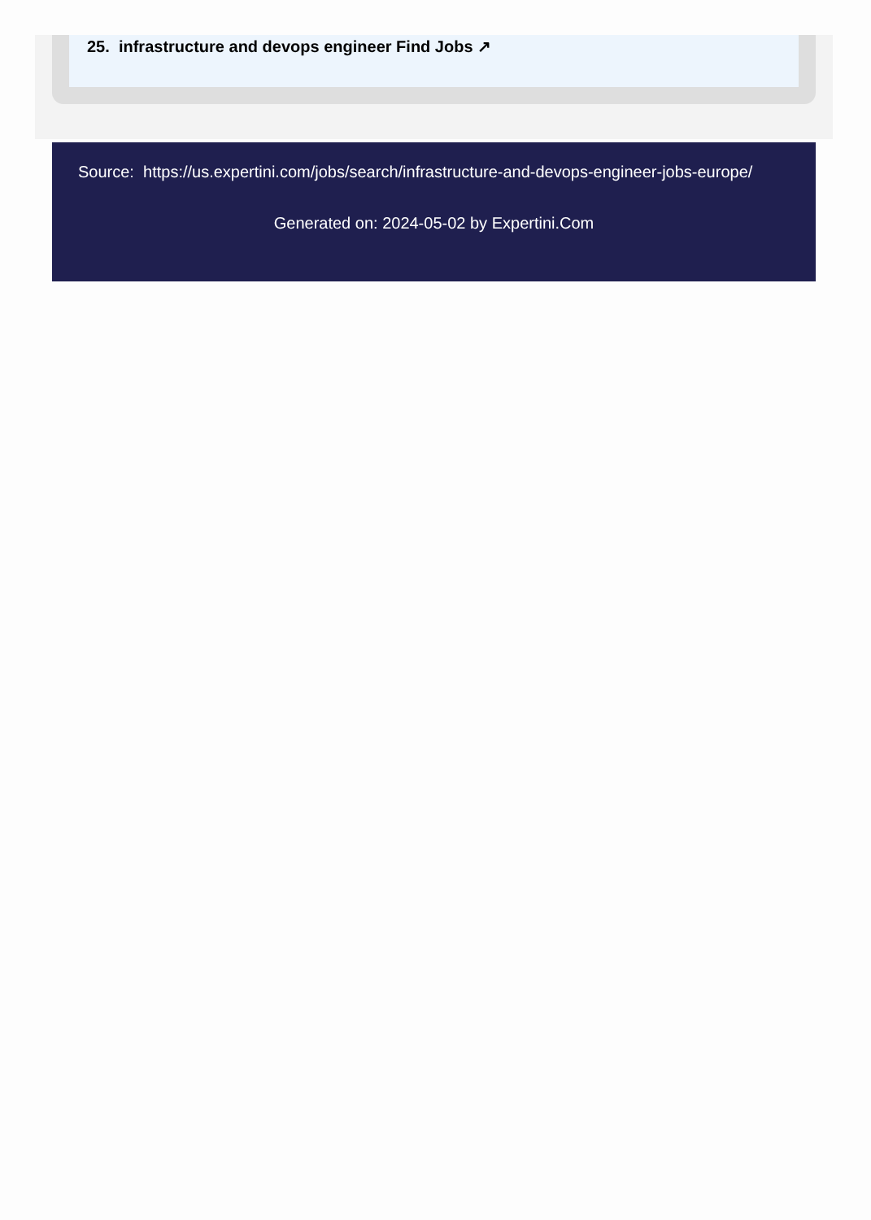25. infrastructure and devops engineer Find Jobs ↗
Source: https://us.expertini.com/jobs/search/infrastructure-and-devops-engineer-jobs-europe/
Generated on: 2024-05-02 by Expertini.Com